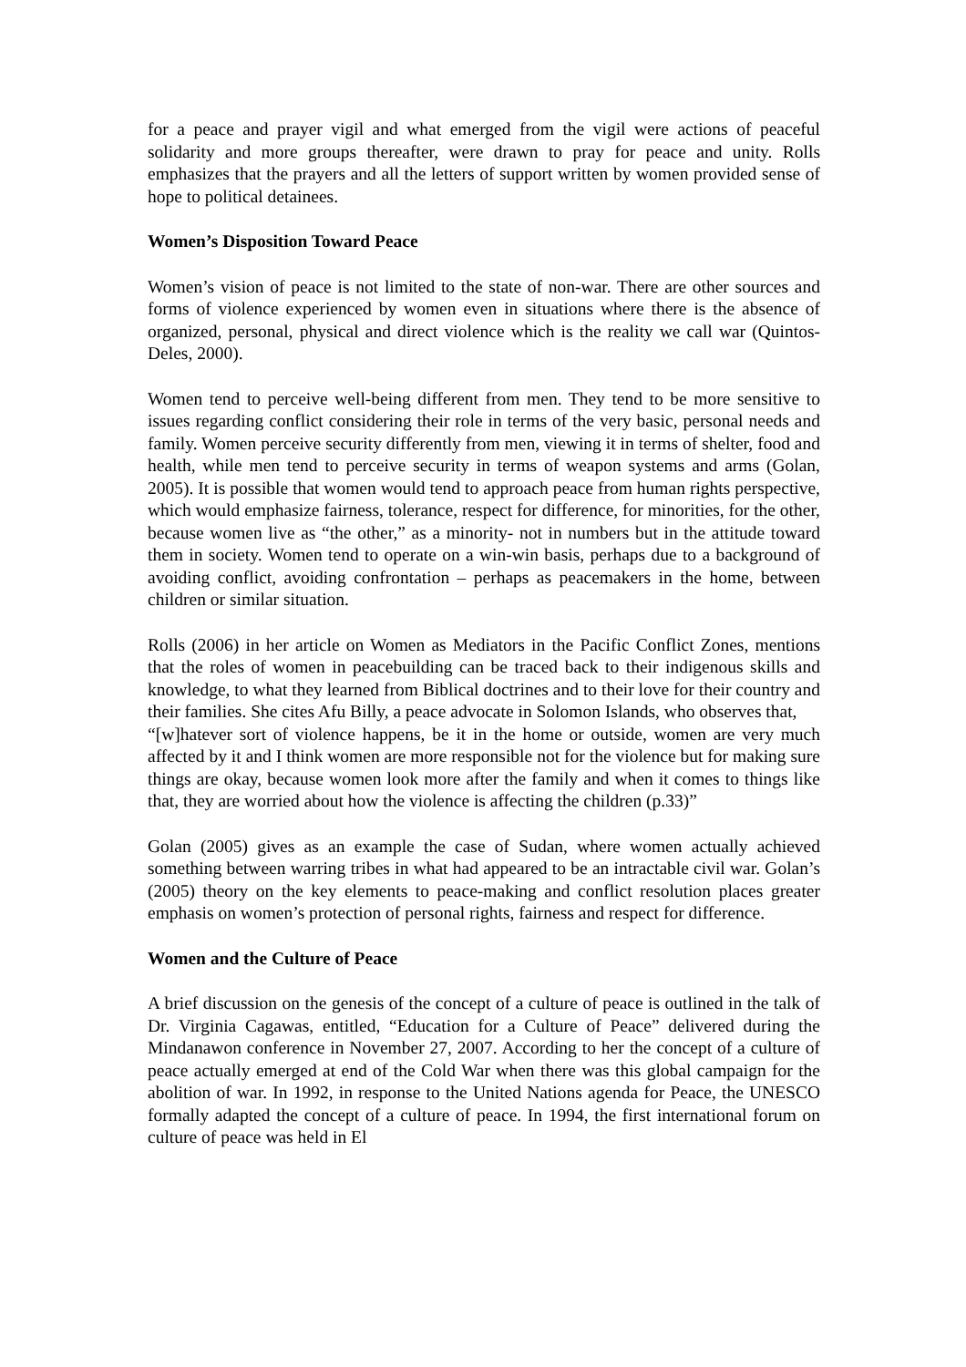for a peace and prayer vigil and what emerged from the vigil were actions of peaceful solidarity and more groups thereafter, were drawn to pray for peace and unity. Rolls emphasizes that the prayers and all the letters of support written by women provided sense of hope to political detainees.
Women’s Disposition Toward Peace
Women’s vision of peace is not limited to the state of non-war. There are other sources and forms of violence experienced by women even in situations where there is the absence of organized, personal, physical and direct violence which is the reality we call war (Quintos-Deles, 2000).
Women tend to perceive well-being different from men. They tend to be more sensitive to issues regarding conflict considering their role in terms of the very basic, personal needs and family. Women perceive security differently from men, viewing it in terms of shelter, food and health, while men tend to perceive security in terms of weapon systems and arms (Golan, 2005). It is possible that women would tend to approach peace from human rights perspective, which would emphasize fairness, tolerance, respect for difference, for minorities, for the other, because women live as “the other,” as a minority- not in numbers but in the attitude toward them in society. Women tend to operate on a win-win basis, perhaps due to a background of avoiding conflict, avoiding confrontation – perhaps as peacemakers in the home, between children or similar situation.
Rolls (2006) in her article on Women as Mediators in the Pacific Conflict Zones, mentions that the roles of women in peacebuilding can be traced back to their indigenous skills and knowledge, to what they learned from Biblical doctrines and to their love for their country and their families. She cites Afu Billy, a peace advocate in Solomon Islands, who observes that,
“[w]hatever sort of violence happens, be it in the home or outside, women are very much affected by it and I think women are more responsible not for the violence but for making sure things are okay, because women look more after the family and when it comes to things like that, they are worried about how the violence is affecting the children (p.33)”
Golan (2005) gives as an example the case of Sudan, where women actually achieved something between warring tribes in what had appeared to be an intractable civil war. Golan’s (2005) theory on the key elements to peace-making and conflict resolution places greater emphasis on women’s protection of personal rights, fairness and respect for difference.
Women and the Culture of Peace
A brief discussion on the genesis of the concept of a culture of peace is outlined in the talk of Dr. Virginia Cagawas, entitled, “Education for a Culture of Peace” delivered during the Mindanawon conference in November 27, 2007. According to her the concept of a culture of peace actually emerged at end of the Cold War when there was this global campaign for the abolition of war. In 1992, in response to the United Nations agenda for Peace, the UNESCO formally adapted the concept of a culture of peace. In 1994, the first international forum on culture of peace was held in El